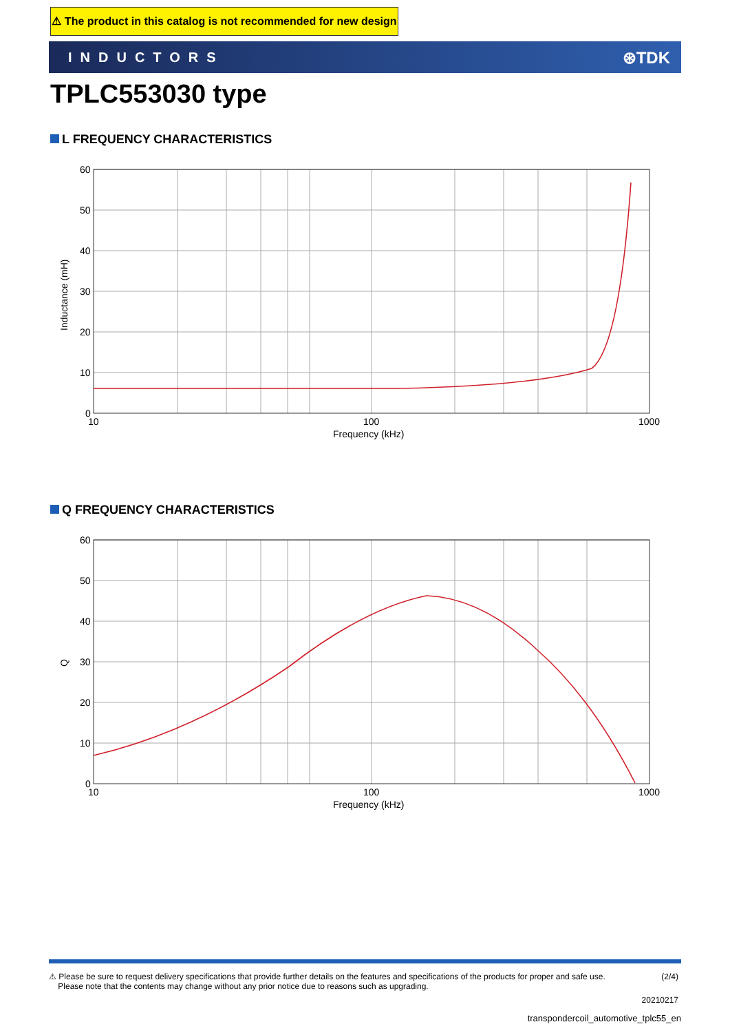⚠ The product in this catalog is not recommended for new design
INDUCTORS ⊛TDK
TPLC553030 type
L FREQUENCY CHARACTERISTICS
60
50
40
30
20
10
0
10
100
1000
Frequency (kHz)
Inductance (mH)
Q FREQUENCY CHARACTERISTICS
60
50
40
30
20
10
0
10
100
1000
Frequency (kHz)
Q
⚠ Please be sure to request delivery specifications that provide further details on the features and specifications of the products for proper and safe use.
Please note that the contents may change without any prior notice due to reasons such as upgrading.
(2/4)
20210217
transpondercoil_automotive_tplc55_en